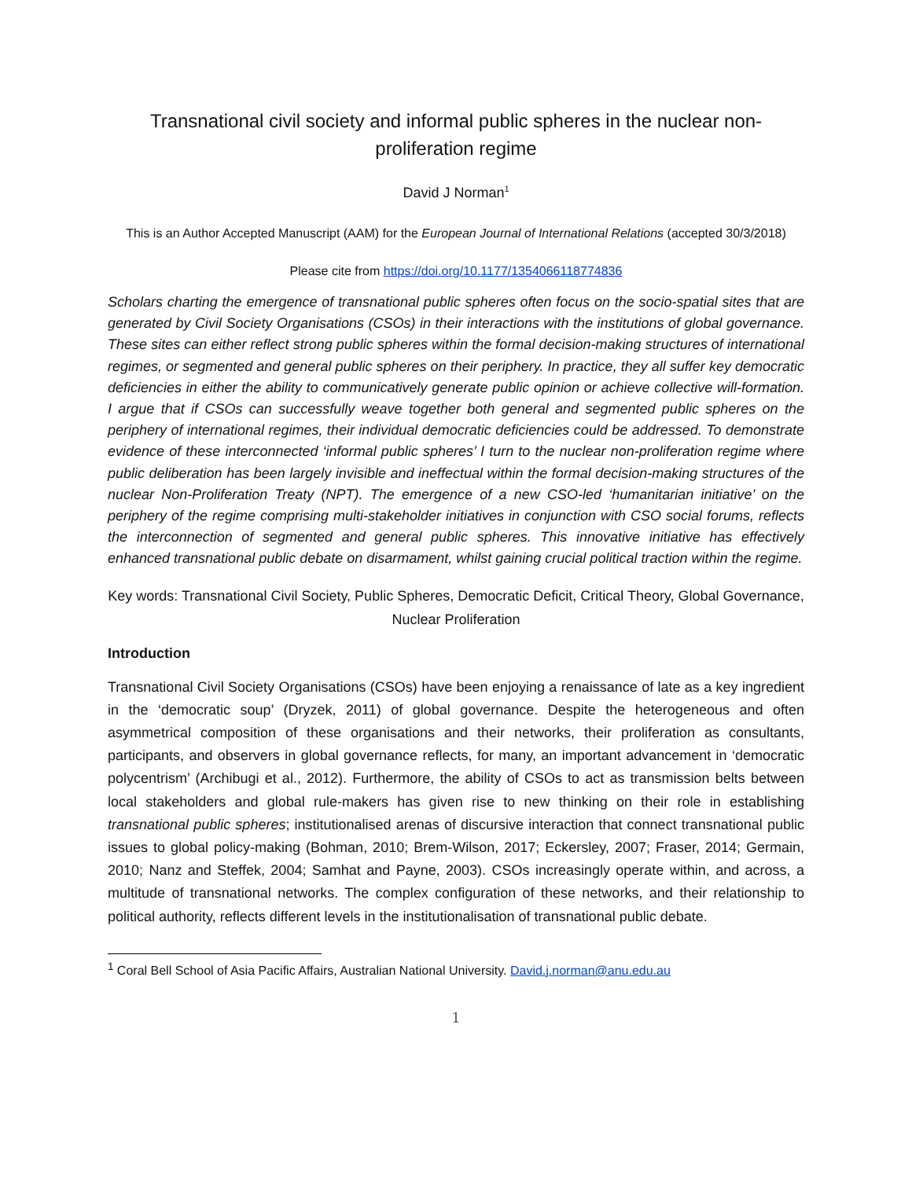Transnational civil society and informal public spheres in the nuclear non-proliferation regime
David J Norman<sup>1</sup>
This is an Author Accepted Manuscript (AAM) for the European Journal of International Relations (accepted 30/3/2018)
Please cite from https://doi.org/10.1177/1354066118774836
Scholars charting the emergence of transnational public spheres often focus on the socio-spatial sites that are generated by Civil Society Organisations (CSOs) in their interactions with the institutions of global governance. These sites can either reflect strong public spheres within the formal decision-making structures of international regimes, or segmented and general public spheres on their periphery. In practice, they all suffer key democratic deficiencies in either the ability to communicatively generate public opinion or achieve collective will-formation. I argue that if CSOs can successfully weave together both general and segmented public spheres on the periphery of international regimes, their individual democratic deficiencies could be addressed. To demonstrate evidence of these interconnected ‘informal public spheres’ I turn to the nuclear non-proliferation regime where public deliberation has been largely invisible and ineffectual within the formal decision-making structures of the nuclear Non-Proliferation Treaty (NPT). The emergence of a new CSO-led ‘humanitarian initiative’ on the periphery of the regime comprising multi-stakeholder initiatives in conjunction with CSO social forums, reflects the interconnection of segmented and general public spheres. This innovative initiative has effectively enhanced transnational public debate on disarmament, whilst gaining crucial political traction within the regime.
Key words: Transnational Civil Society, Public Spheres, Democratic Deficit, Critical Theory, Global Governance, Nuclear Proliferation
Introduction
Transnational Civil Society Organisations (CSOs) have been enjoying a renaissance of late as a key ingredient in the ‘democratic soup’ (Dryzek, 2011) of global governance. Despite the heterogeneous and often asymmetrical composition of these organisations and their networks, their proliferation as consultants, participants, and observers in global governance reflects, for many, an important advancement in ‘democratic polycentrism’ (Archibugi et al., 2012). Furthermore, the ability of CSOs to act as transmission belts between local stakeholders and global rule-makers has given rise to new thinking on their role in establishing transnational public spheres; institutionalised arenas of discursive interaction that connect transnational public issues to global policy-making (Bohman, 2010; Brem-Wilson, 2017; Eckersley, 2007; Fraser, 2014; Germain, 2010; Nanz and Steffek, 2004; Samhat and Payne, 2003). CSOs increasingly operate within, and across, a multitude of transnational networks. The complex configuration of these networks, and their relationship to political authority, reflects different levels in the institutionalisation of transnational public debate.
<sup>1</sup> Coral Bell School of Asia Pacific Affairs, Australian National University. David.j.norman@anu.edu.au
1